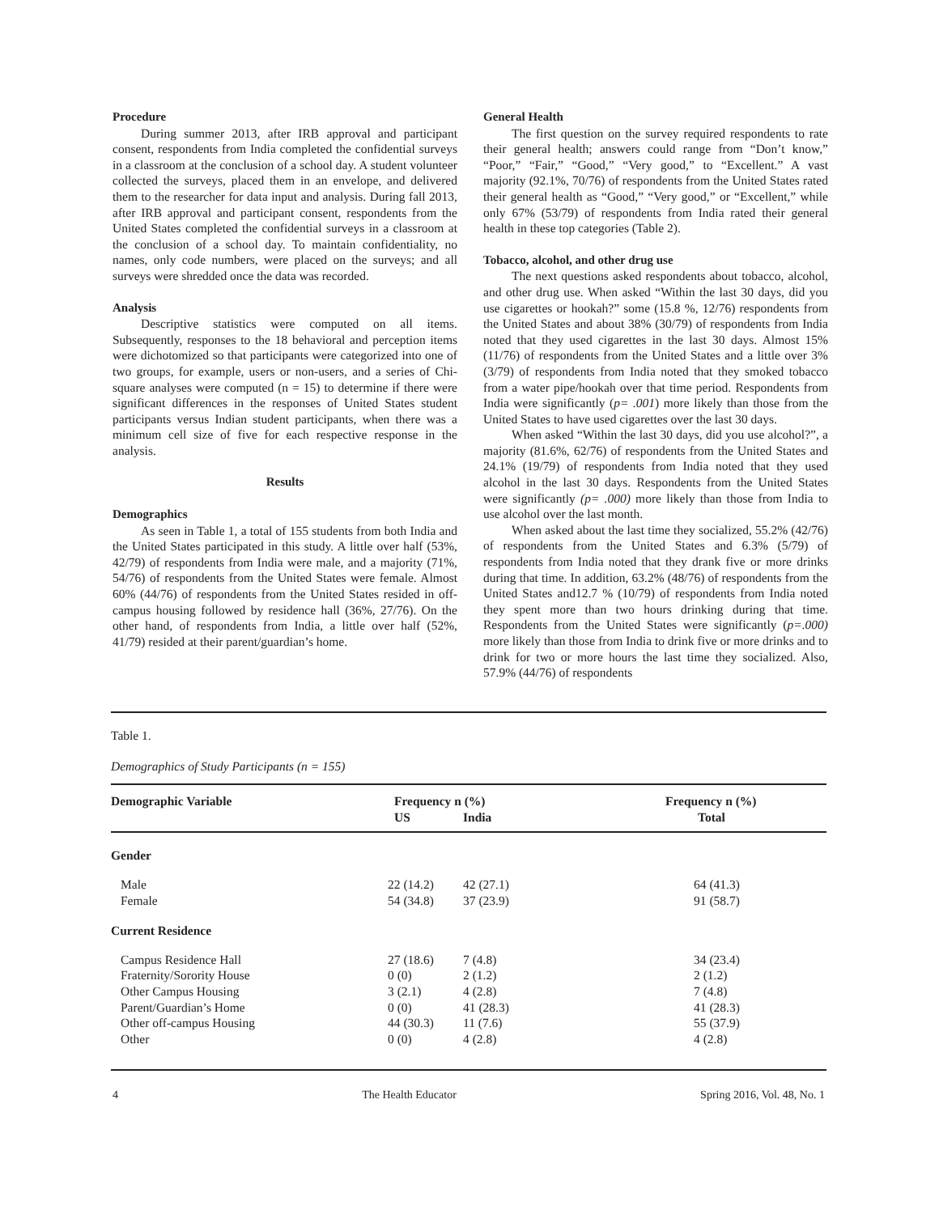Procedure
During summer 2013, after IRB approval and participant consent, respondents from India completed the confidential surveys in a classroom at the conclusion of a school day. A student volunteer collected the surveys, placed them in an envelope, and delivered them to the researcher for data input and analysis. During fall 2013, after IRB approval and participant consent, respondents from the United States completed the confidential surveys in a classroom at the conclusion of a school day. To maintain confidentiality, no names, only code numbers, were placed on the surveys; and all surveys were shredded once the data was recorded.
Analysis
Descriptive statistics were computed on all items. Subsequently, responses to the 18 behavioral and perception items were dichotomized so that participants were categorized into one of two groups, for example, users or non-users, and a series of Chi-square analyses were computed (n = 15) to determine if there were significant differences in the responses of United States student participants versus Indian student participants, when there was a minimum cell size of five for each respective response in the analysis.
Results
Demographics
As seen in Table 1, a total of 155 students from both India and the United States participated in this study. A little over half (53%, 42/79) of respondents from India were male, and a majority (71%, 54/76) of respondents from the United States were female. Almost 60% (44/76) of respondents from the United States resided in off-campus housing followed by residence hall (36%, 27/76). On the other hand, of respondents from India, a little over half (52%, 41/79) resided at their parent/guardian’s home.
General Health
The first question on the survey required respondents to rate their general health; answers could range from “Don’t know,” “Poor,” “Fair,” “Good,” “Very good,” to “Excellent.” A vast majority (92.1%, 70/76) of respondents from the United States rated their general health as “Good,” “Very good,” or “Excellent,” while only 67% (53/79) of respondents from India rated their general health in these top categories (Table 2).
Tobacco, alcohol, and other drug use
The next questions asked respondents about tobacco, alcohol, and other drug use. When asked “Within the last 30 days, did you use cigarettes or hookah?” some (15.8 %, 12/76) respondents from the United States and about 38% (30/79) of respondents from India noted that they used cigarettes in the last 30 days. Almost 15% (11/76) of respondents from the United States and a little over 3% (3/79) of respondents from India noted that they smoked tobacco from a water pipe/hookah over that time period. Respondents from India were significantly (p= .001) more likely than those from the United States to have used cigarettes over the last 30 days.
When asked “Within the last 30 days, did you use alcohol?”, a majority (81.6%, 62/76) of respondents from the United States and 24.1% (19/79) of respondents from India noted that they used alcohol in the last 30 days. Respondents from the United States were significantly (p= .000) more likely than those from India to use alcohol over the last month.
When asked about the last time they socialized, 55.2% (42/76) of respondents from the United States and 6.3% (5/79) of respondents from India noted that they drank five or more drinks during that time. In addition, 63.2% (48/76) of respondents from the United States and12.7 % (10/79) of respondents from India noted they spent more than two hours drinking during that time. Respondents from the United States were significantly (p=.000) more likely than those from India to drink five or more drinks and to drink for two or more hours the last time they socialized. Also, 57.9% (44/76) of respondents
Table 1.
Demographics of Study Participants (n = 155)
| Demographic Variable | Frequency n (%) | | Frequency n (%) |
| --- | --- | --- | --- |
| | US | India | Total |
| Gender | | | |
| Male | 22 (14.2) | 42 (27.1) | 64 (41.3) |
| Female | 54 (34.8) | 37 (23.9) | 91 (58.7) |
| Current Residence | | | |
| Campus Residence Hall | 27 (18.6) | 7 (4.8) | 34 (23.4) |
| Fraternity/Sorority House | 0 (0) | 2 (1.2) | 2 (1.2) |
| Other Campus Housing | 3 (2.1) | 4 (2.8) | 7 (4.8) |
| Parent/Guardian’s Home | 0 (0) | 41 (28.3) | 41 (28.3) |
| Other off-campus Housing | 44 (30.3) | 11 (7.6) | 55 (37.9) |
| Other | 0 (0) | 4 (2.8) | 4 (2.8) |
4 The Health Educator Spring 2016, Vol. 48, No. 1